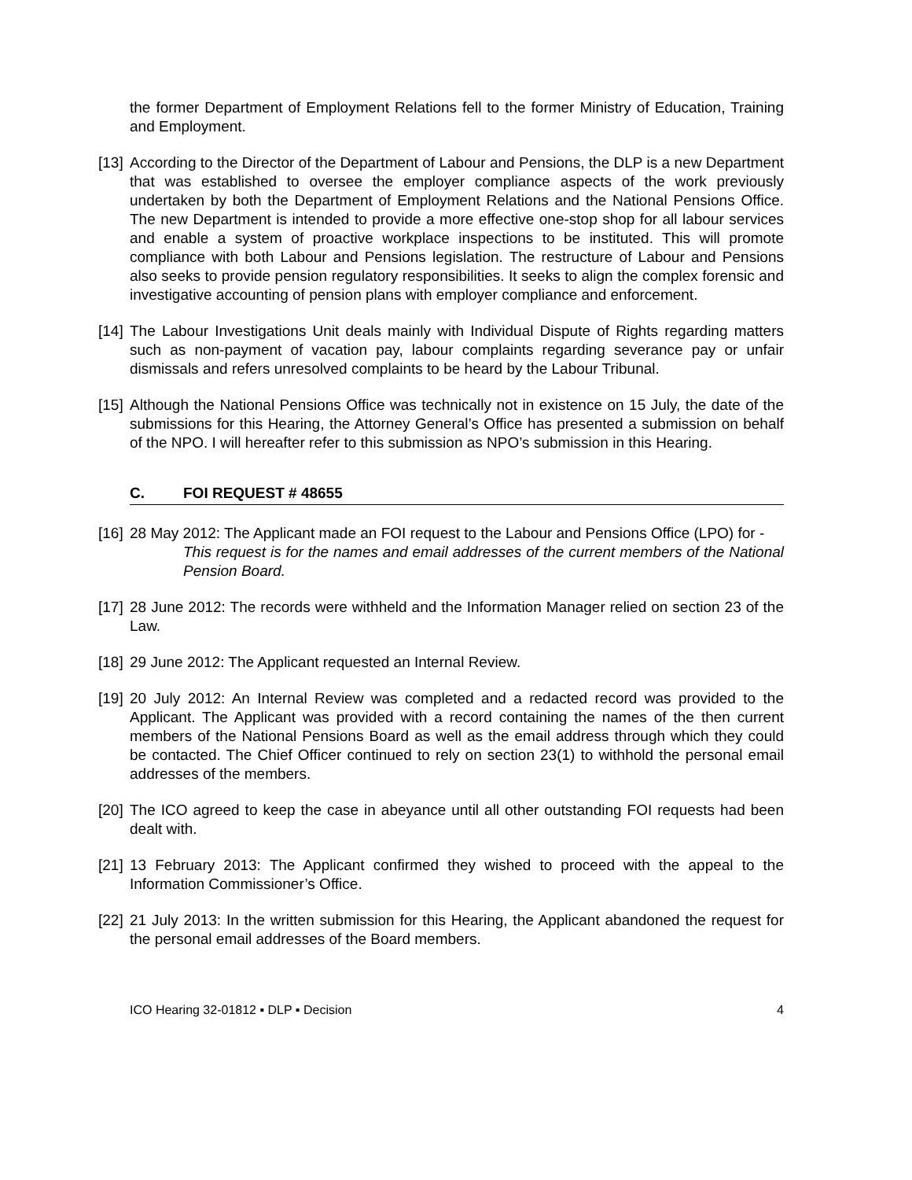the former Department of Employment Relations fell to the former Ministry of Education, Training and Employment.
[13]
According to the Director of the Department of Labour and Pensions, the DLP is a new Department that was established to oversee the employer compliance aspects of the work previously undertaken by both the Department of Employment Relations and the National Pensions Office. The new Department is intended to provide a more effective one-stop shop for all labour services and enable a system of proactive workplace inspections to be instituted. This will promote compliance with both Labour and Pensions legislation. The restructure of Labour and Pensions also seeks to provide pension regulatory responsibilities. It seeks to align the complex forensic and investigative accounting of pension plans with employer compliance and enforcement.
[14]
The Labour Investigations Unit deals mainly with Individual Dispute of Rights regarding matters such as non-payment of vacation pay, labour complaints regarding severance pay or unfair dismissals and refers unresolved complaints to be heard by the Labour Tribunal.
[15]
Although the National Pensions Office was technically not in existence on 15 July, the date of the submissions for this Hearing, the Attorney General’s Office has presented a submission on behalf of the NPO. I will hereafter refer to this submission as NPO’s submission in this Hearing.
C. FOI REQUEST # 48655
[16]
28 May 2012: The Applicant made an FOI request to the Labour and Pensions Office (LPO) for -
This request is for the names and email addresses of the current members of the National Pension Board.
[17]
28 June 2012: The records were withheld and the Information Manager relied on section 23 of the Law.
[18]
29 June 2012: The Applicant requested an Internal Review.
[19]
20 July 2012: An Internal Review was completed and a redacted record was provided to the Applicant. The Applicant was provided with a record containing the names of the then current members of the National Pensions Board as well as the email address through which they could be contacted. The Chief Officer continued to rely on section 23(1) to withhold the personal email addresses of the members.
[20]
The ICO agreed to keep the case in abeyance until all other outstanding FOI requests had been dealt with.
[21]
13 February 2013: The Applicant confirmed they wished to proceed with the appeal to the Information Commissioner’s Office.
[22]
21 July 2013: In the written submission for this Hearing, the Applicant abandoned the request for the personal email addresses of the Board members.
ICO Hearing 32-01812 ▪ DLP ▪ Decision 4